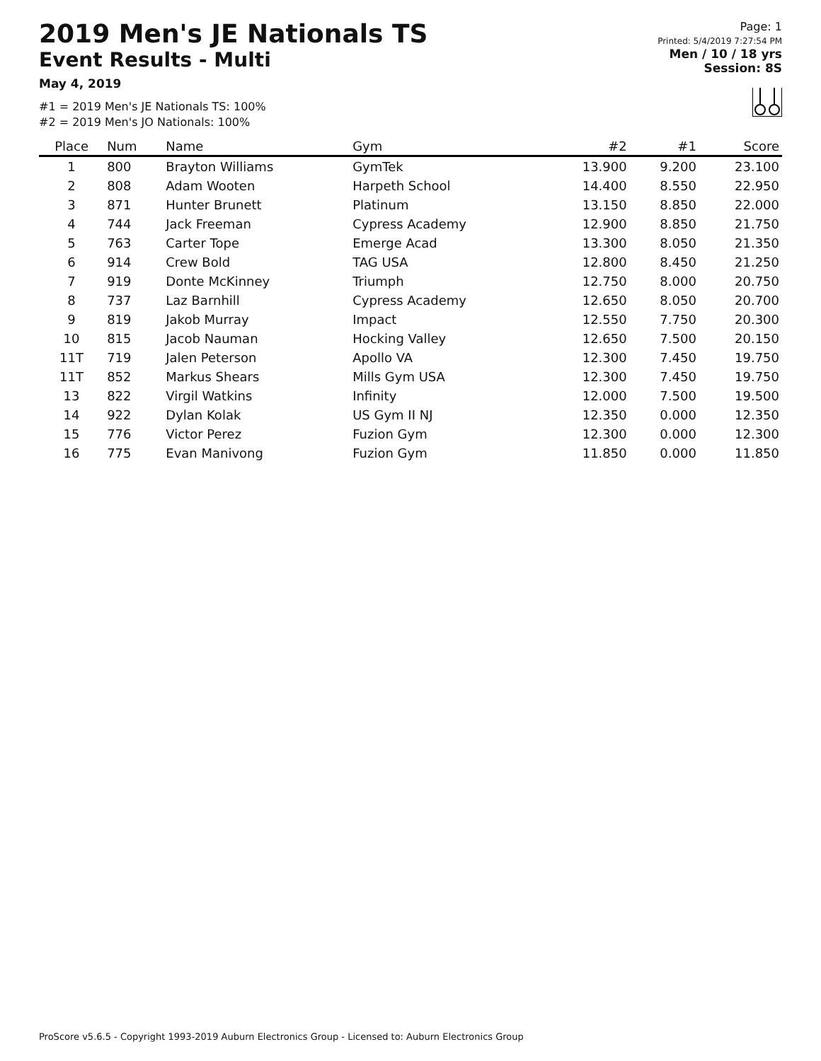2019 Men's JE Nationals TS
Event Results - Multi
May 4, 2019
#1 = 2019 Men's JE Nationals TS: 100%
#2 = 2019 Men's JO Nationals: 100%
Page: 1
Printed: 5/4/2019 7:27:54 PM
Men / 10 / 18 yrs
Session: 8S
| Place | Num | Name | Gym | #2 | #1 | Score |
| --- | --- | --- | --- | --- | --- | --- |
| 1 | 800 | Brayton Williams | GymTek | 13.900 | 9.200 | 23.100 |
| 2 | 808 | Adam Wooten | Harpeth School | 14.400 | 8.550 | 22.950 |
| 3 | 871 | Hunter Brunett | Platinum | 13.150 | 8.850 | 22.000 |
| 4 | 744 | Jack Freeman | Cypress Academy | 12.900 | 8.850 | 21.750 |
| 5 | 763 | Carter Tope | Emerge Acad | 13.300 | 8.050 | 21.350 |
| 6 | 914 | Crew Bold | TAG USA | 12.800 | 8.450 | 21.250 |
| 7 | 919 | Donte McKinney | Triumph | 12.750 | 8.000 | 20.750 |
| 8 | 737 | Laz Barnhill | Cypress Academy | 12.650 | 8.050 | 20.700 |
| 9 | 819 | Jakob Murray | Impact | 12.550 | 7.750 | 20.300 |
| 10 | 815 | Jacob Nauman | Hocking Valley | 12.650 | 7.500 | 20.150 |
| 11T | 719 | Jalen Peterson | Apollo VA | 12.300 | 7.450 | 19.750 |
| 11T | 852 | Markus Shears | Mills Gym USA | 12.300 | 7.450 | 19.750 |
| 13 | 822 | Virgil Watkins | Infinity | 12.000 | 7.500 | 19.500 |
| 14 | 922 | Dylan Kolak | US Gym II NJ | 12.350 | 0.000 | 12.350 |
| 15 | 776 | Victor Perez | Fuzion Gym | 12.300 | 0.000 | 12.300 |
| 16 | 775 | Evan Manivong | Fuzion Gym | 11.850 | 0.000 | 11.850 |
ProScore v5.6.5 - Copyright 1993-2019 Auburn Electronics Group - Licensed to: Auburn Electronics Group